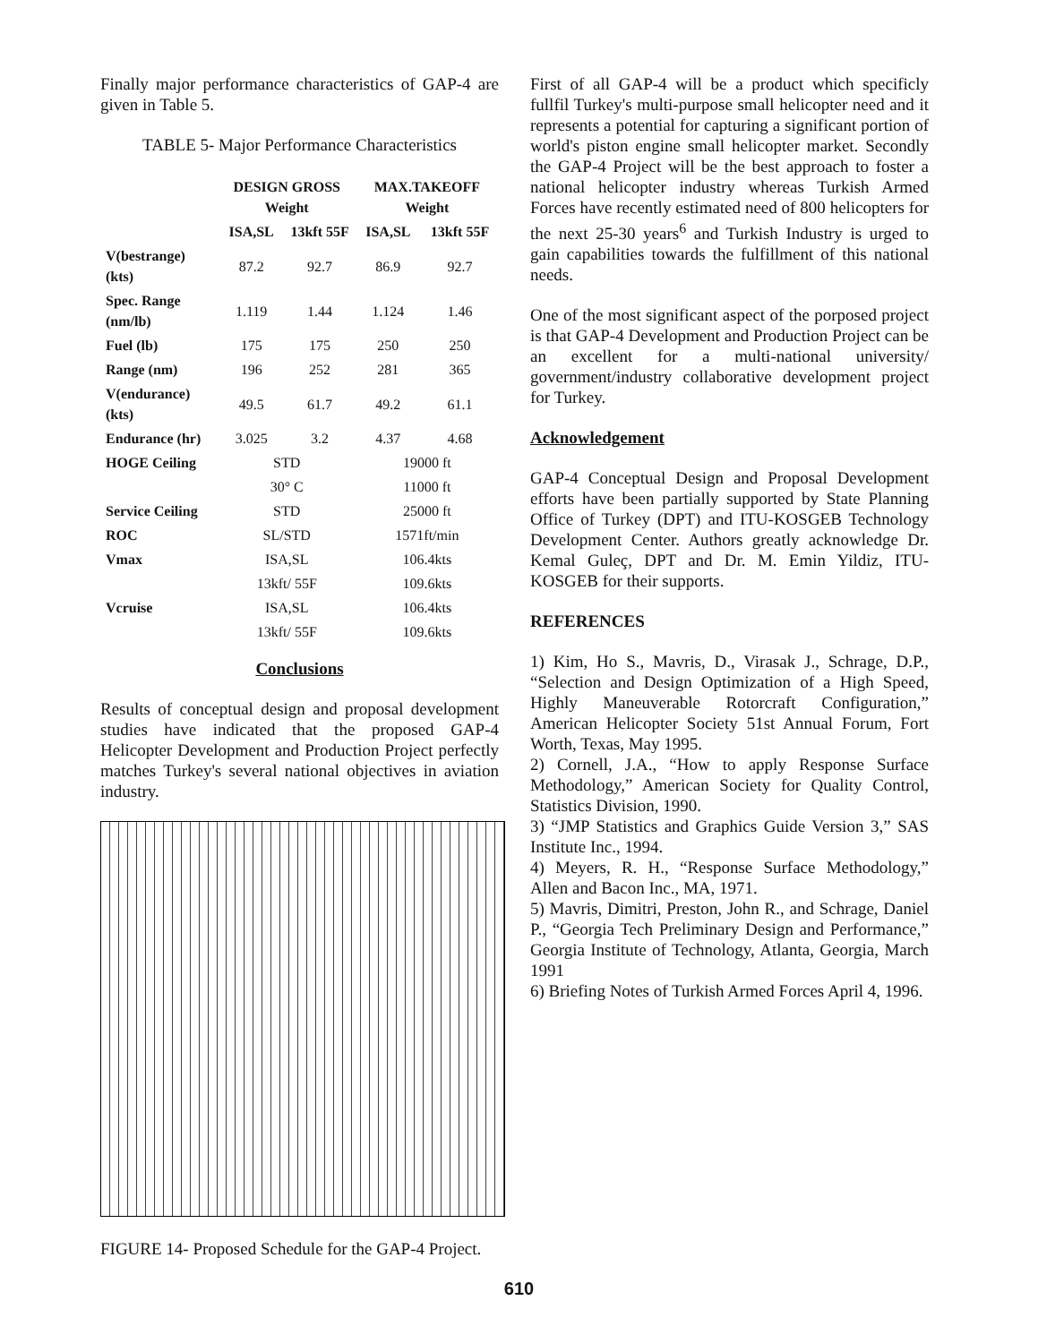Finally major performance characteristics of GAP-4 are given in Table 5.
TABLE 5- Major Performance Characteristics
| | DESIGN GROSS Weight | | MAX.TAKEOFF Weight | |
| --- | --- | --- | --- | --- |
| | ISA,SL | 13kft 55F | ISA,SL | 13kft 55F |
| V(bestrange) (kts) | 87.2 | 92.7 | 86.9 | 92.7 |
| Spec. Range (nm/lb) | 1.119 | 1.44 | 1.124 | 1.46 |
| Fuel (lb) | 175 | 175 | 250 | 250 |
| Range (nm) | 196 | 252 | 281 | 365 |
| V(endurance) (kts) | 49.5 | 61.7 | 49.2 | 61.1 |
| Endurance (hr) | 3.025 | 3.2 | 4.37 | 4.68 |
| HOGE Ceiling | STD | | 19000 ft | |
| | 30° C | | 11000 ft | |
| Service Ceiling | STD | | 25000 ft | |
| ROC | SL/STD | | 1571ft/min | |
| Vmax | ISA,SL | | 106.4kts | |
| | 13kft/ 55F | | 109.6kts | |
| Vcruise | ISA,SL | | 106.4kts | |
| | 13kft/ 55F | | 109.6kts | |
Conclusions
Results of conceptual design and proposal development studies have indicated that the proposed GAP-4 Helicopter Development and Production Project perfectly matches Turkey's several national objectives in aviation industry.
FIGURE 14- Proposed Schedule for the GAP-4 Project.
First of all GAP-4 will be a product which specificly fullfil Turkey's multi-purpose small helicopter need and it represents a potential for capturing a significant portion of world's piston engine small helicopter market. Secondly the GAP-4 Project will be the best approach to foster a national helicopter industry whereas Turkish Armed Forces have recently estimated need of 800 helicopters for the next 25-30 years<sup>6</sup> and Turkish Industry is urged to gain capabilities towards the fulfillment of this national needs.
One of the most significant aspect of the porposed project is that GAP-4 Development and Production Project can be an excellent for a multi-national university/ government/industry collaborative development project for Turkey.
Acknowledgement
GAP-4 Conceptual Design and Proposal Development efforts have been partially supported by State Planning Office of Turkey (DPT) and ITU-KOSGEB Technology Development Center. Authors greatly acknowledge Dr. Kemal Guleç, DPT and Dr. M. Emin Yildiz, ITU-KOSGEB for their supports.
REFERENCES
1) Kim, Ho S., Mavris, D., Virasak J., Schrage, D.P., “Selection and Design Optimization of a High Speed, Highly Maneuverable Rotorcraft Configuration,” American Helicopter Society 51st Annual Forum, Fort Worth, Texas, May 1995.
2) Cornell, J.A., “How to apply Response Surface Methodology,” American Society for Quality Control, Statistics Division, 1990.
3) “JMP Statistics and Graphics Guide Version 3,” SAS Institute Inc., 1994.
4) Meyers, R. H., “Response Surface Methodology,” Allen and Bacon Inc., MA, 1971.
5) Mavris, Dimitri, Preston, John R., and Schrage, Daniel P., “Georgia Tech Preliminary Design and Performance,” Georgia Institute of Technology, Atlanta, Georgia, March 1991
6) Briefing Notes of Turkish Armed Forces April 4, 1996.
610